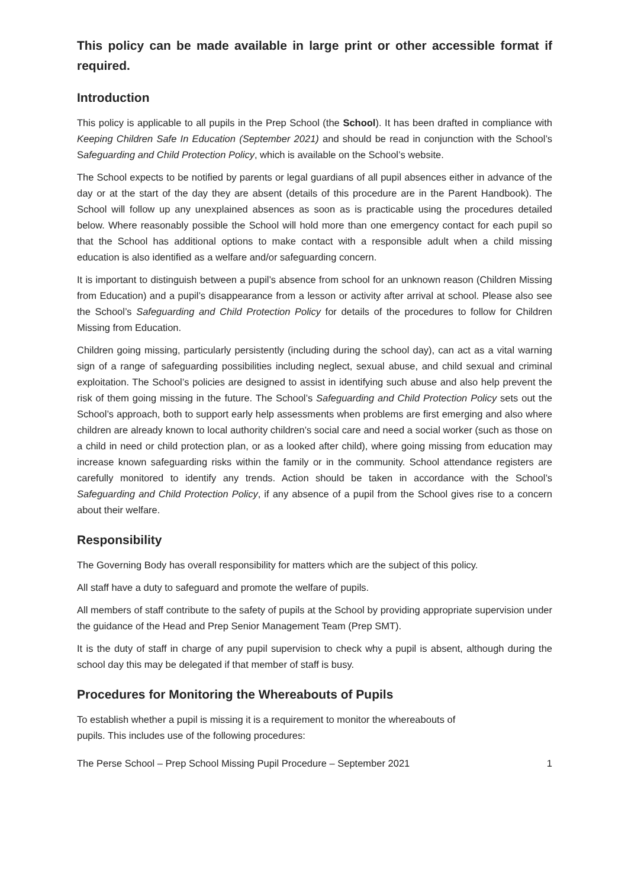This policy can be made available in large print or other accessible format if required.
Introduction
This policy is applicable to all pupils in the Prep School (the School). It has been drafted in compliance with Keeping Children Safe In Education (September 2021) and should be read in conjunction with the School’s Safeguarding and Child Protection Policy, which is available on the School’s website.
The School expects to be notified by parents or legal guardians of all pupil absences either in advance of the day or at the start of the day they are absent (details of this procedure are in the Parent Handbook). The School will follow up any unexplained absences as soon as is practicable using the procedures detailed below. Where reasonably possible the School will hold more than one emergency contact for each pupil so that the School has additional options to make contact with a responsible adult when a child missing education is also identified as a welfare and/or safeguarding concern.
It is important to distinguish between a pupil’s absence from school for an unknown reason (Children Missing from Education) and a pupil’s disappearance from a lesson or activity after arrival at school. Please also see the School’s Safeguarding and Child Protection Policy for details of the procedures to follow for Children Missing from Education.
Children going missing, particularly persistently (including during the school day), can act as a vital warning sign of a range of safeguarding possibilities including neglect, sexual abuse, and child sexual and criminal exploitation. The School’s policies are designed to assist in identifying such abuse and also help prevent the risk of them going missing in the future. The School’s Safeguarding and Child Protection Policy sets out the School’s approach, both to support early help assessments when problems are first emerging and also where children are already known to local authority children’s social care and need a social worker (such as those on a child in need or child protection plan, or as a looked after child), where going missing from education may increase known safeguarding risks within the family or in the community. School attendance registers are carefully monitored to identify any trends. Action should be taken in accordance with the School’s Safeguarding and Child Protection Policy, if any absence of a pupil from the School gives rise to a concern about their welfare.
Responsibility
The Governing Body has overall responsibility for matters which are the subject of this policy.
All staff have a duty to safeguard and promote the welfare of pupils.
All members of staff contribute to the safety of pupils at the School by providing appropriate supervision under the guidance of the Head and Prep Senior Management Team (Prep SMT).
It is the duty of staff in charge of any pupil supervision to check why a pupil is absent, although during the school day this may be delegated if that member of staff is busy.
Procedures for Monitoring the Whereabouts of Pupils
To establish whether a pupil is missing it is a requirement to monitor the whereabouts of
pupils. This includes use of the following procedures:
The Perse School – Prep School Missing Pupil Procedure – September 2021 1